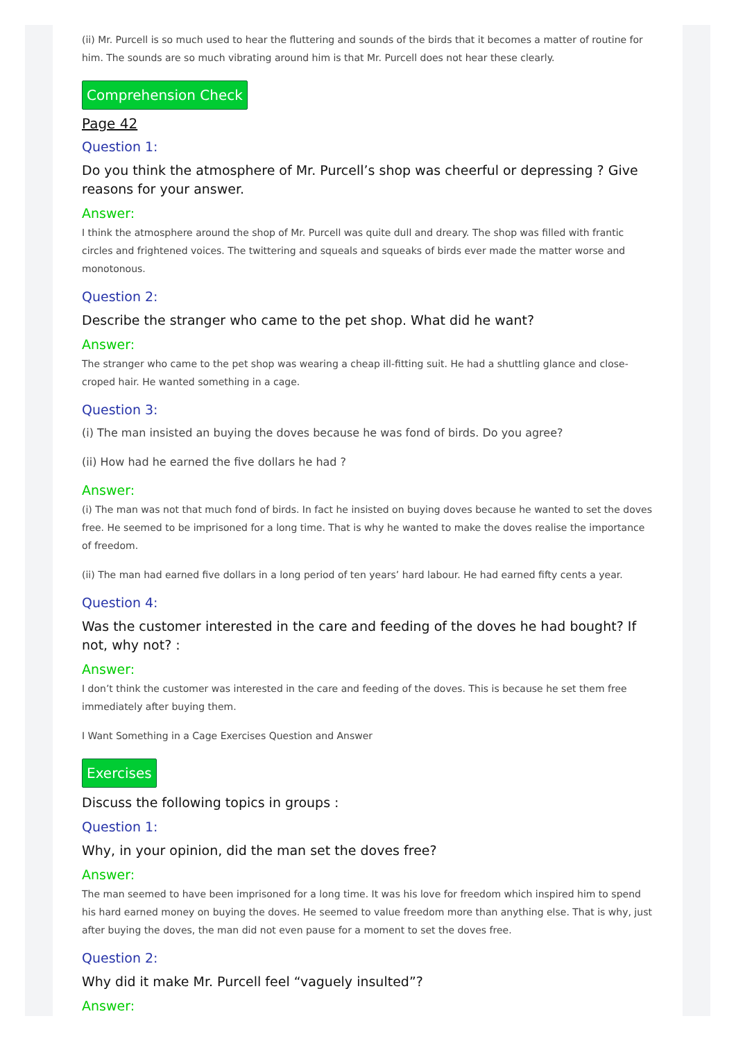(ii) Mr. Purcell is so much used to hear the fluttering and sounds of the birds that it becomes a matter of routine for him. The sounds are so much vibrating around him is that Mr. Purcell does not hear these clearly.
Comprehension Check
Page 42
Question 1:
Do you think the atmosphere of Mr. Purcell’s shop was cheerful or depressing ? Give reasons for your answer.
Answer:
I think the atmosphere around the shop of Mr. Purcell was quite dull and dreary. The shop was filled with frantic circles and frightened voices. The twittering and squeals and squeaks of birds ever made the matter worse and monotonous.
Question 2:
Describe the stranger who came to the pet shop. What did he want?
Answer:
The stranger who came to the pet shop was wearing a cheap ill-fitting suit. He had a shuttling glance and close-croped hair. He wanted something in a cage.
Question 3:
(i) The man insisted an buying the doves because he was fond of birds. Do you agree?
(ii) How had he earned the five dollars he had ?
Answer:
(i) The man was not that much fond of birds. In fact he insisted on buying doves because he wanted to set the doves free. He seemed to be imprisoned for a long time. That is why he wanted to make the doves realise the importance of freedom.
(ii) The man had earned five dollars in a long period of ten years’ hard labour. He had earned fifty cents a year.
Question 4:
Was the customer interested in the care and feeding of the doves he had bought? If not, why not? :
Answer:
I don’t think the customer was interested in the care and feeding of the doves. This is because he set them free immediately after buying them.
I Want Something in a Cage Exercises Question and Answer
Exercises
Discuss the following topics in groups :
Question 1:
Why, in your opinion, did the man set the doves free?
Answer:
The man seemed to have been imprisoned for a long time. It was his love for freedom which inspired him to spend his hard earned money on buying the doves. He seemed to value freedom more than anything else. That is why, just after buying the doves, the man did not even pause for a moment to set the doves free.
Question 2:
Why did it make Mr. Purcell feel “vaguely insulted”?
Answer: